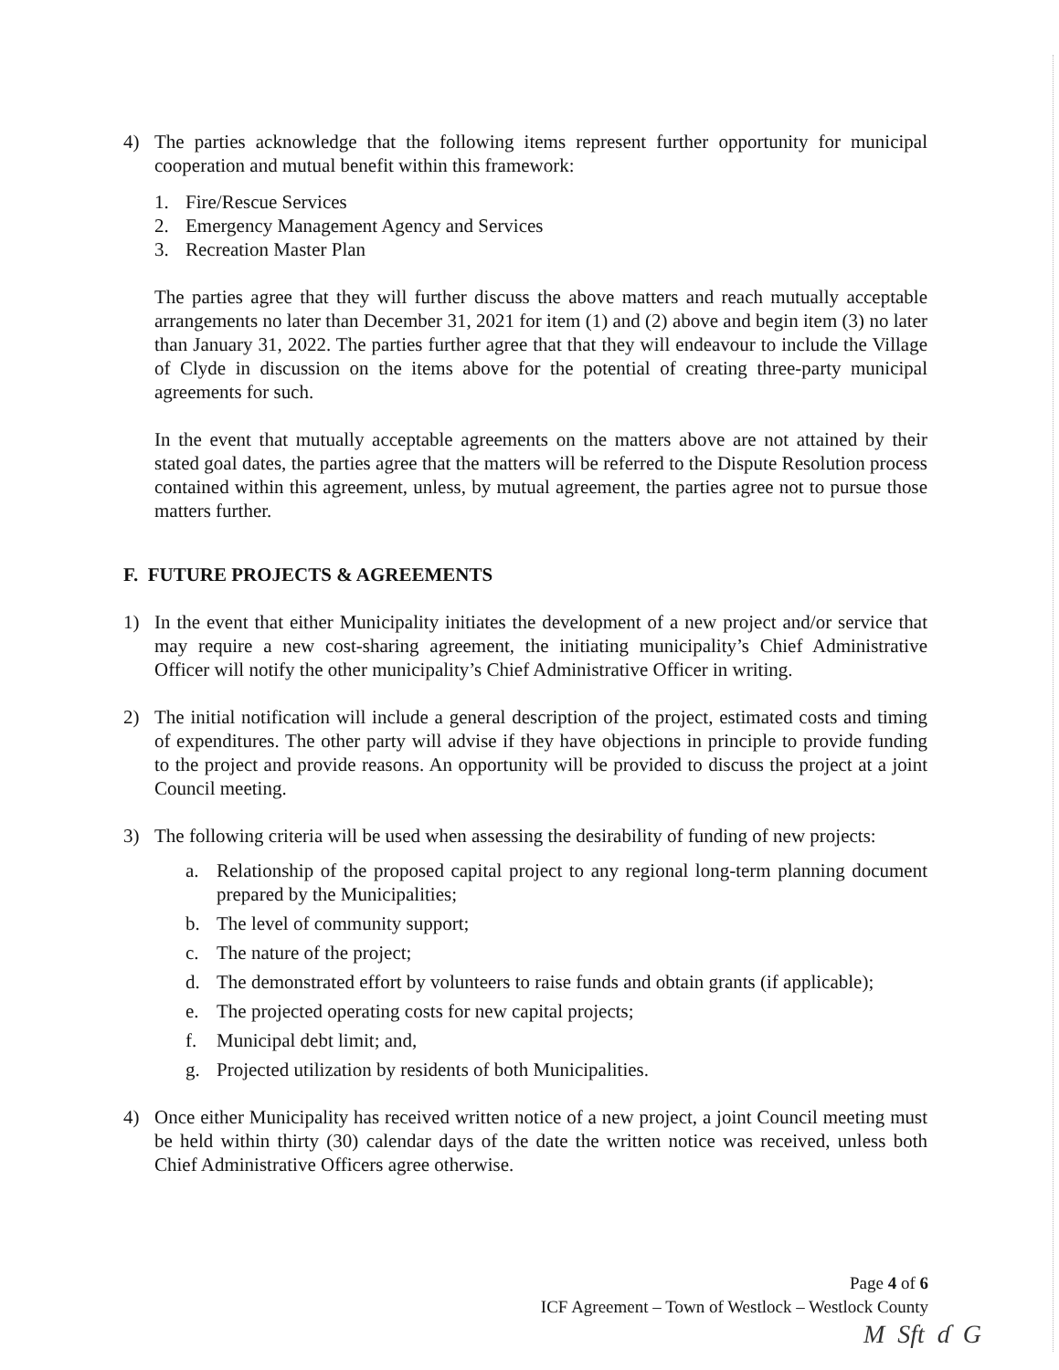4) The parties acknowledge that the following items represent further opportunity for municipal cooperation and mutual benefit within this framework:
1. Fire/Rescue Services
2. Emergency Management Agency and Services
3. Recreation Master Plan
The parties agree that they will further discuss the above matters and reach mutually acceptable arrangements no later than December 31, 2021 for item (1) and (2) above and begin item (3) no later than January 31, 2022. The parties further agree that that they will endeavour to include the Village of Clyde in discussion on the items above for the potential of creating three-party municipal agreements for such.
In the event that mutually acceptable agreements on the matters above are not attained by their stated goal dates, the parties agree that the matters will be referred to the Dispute Resolution process contained within this agreement, unless, by mutual agreement, the parties agree not to pursue those matters further.
F. FUTURE PROJECTS & AGREEMENTS
1) In the event that either Municipality initiates the development of a new project and/or service that may require a new cost-sharing agreement, the initiating municipality’s Chief Administrative Officer will notify the other municipality’s Chief Administrative Officer in writing.
2) The initial notification will include a general description of the project, estimated costs and timing of expenditures. The other party will advise if they have objections in principle to provide funding to the project and provide reasons. An opportunity will be provided to discuss the project at a joint Council meeting.
3) The following criteria will be used when assessing the desirability of funding of new projects:
a. Relationship of the proposed capital project to any regional long-term planning document prepared by the Municipalities;
b. The level of community support;
c. The nature of the project;
d. The demonstrated effort by volunteers to raise funds and obtain grants (if applicable);
e. The projected operating costs for new capital projects;
f. Municipal debt limit; and,
g. Projected utilization by residents of both Municipalities.
4) Once either Municipality has received written notice of a new project, a joint Council meeting must be held within thirty (30) calendar days of the date the written notice was received, unless both Chief Administrative Officers agree otherwise.
Page 4 of 6
ICF Agreement – Town of Westlock – Westlock County
M Sft ɗ G